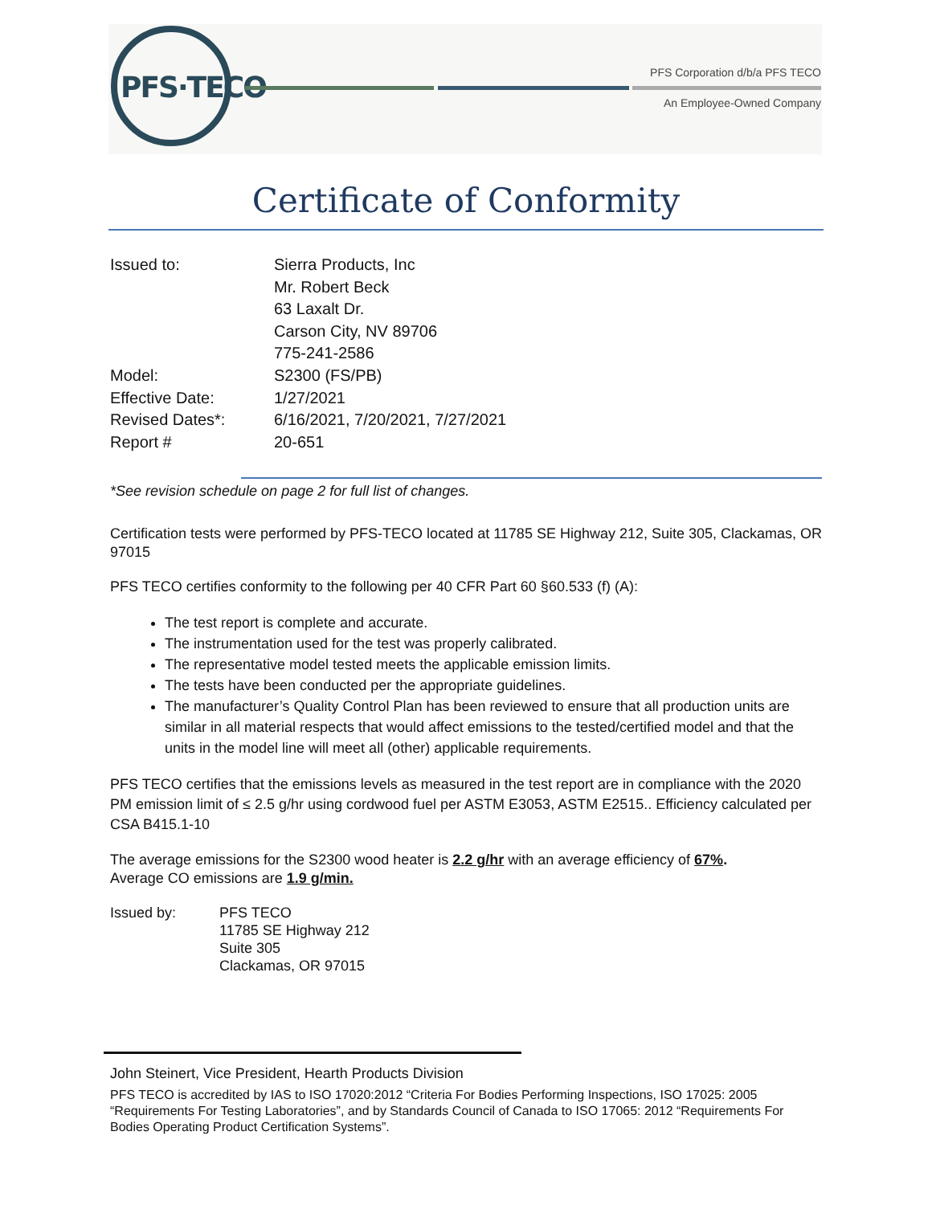PFS·TECO PFS Corporation d/b/a PFS TECO
An Employee-Owned Company
Certificate of Conformity
Issued to: Sierra Products, Inc
Mr. Robert Beck
63 Laxalt Dr.
Carson City, NV 89706
775-241-2586
Model: S2300 (FS/PB)
Effective Date: 1/27/2021
Revised Dates*: 6/16/2021, 7/20/2021, 7/27/2021
Report # 20-651
*See revision schedule on page 2 for full list of changes.
Certification tests were performed by PFS-TECO located at 11785 SE Highway 212, Suite 305, Clackamas, OR 97015
PFS TECO certifies conformity to the following per 40 CFR Part 60 §60.533 (f) (A):
The test report is complete and accurate.
The instrumentation used for the test was properly calibrated.
The representative model tested meets the applicable emission limits.
The tests have been conducted per the appropriate guidelines.
The manufacturer’s Quality Control Plan has been reviewed to ensure that all production units are similar in all material respects that would affect emissions to the tested/certified model and that the units in the model line will meet all (other) applicable requirements.
PFS TECO certifies that the emissions levels as measured in the test report are in compliance with the 2020 PM emission limit of ≤ 2.5 g/hr using cordwood fuel per ASTM E3053, ASTM E2515.. Efficiency calculated per CSA B415.1-10
The average emissions for the S2300 wood heater is 2.2 g/hr with an average efficiency of 67%.
Average CO emissions are 1.9 g/min.
Issued by: PFS TECO
11785 SE Highway 212
Suite 305
Clackamas, OR 97015
John Steinert, Vice President, Hearth Products Division
PFS TECO is accredited by IAS to ISO 17020:2012 “Criteria For Bodies Performing Inspections, ISO 17025: 2005 “Requirements For Testing Laboratories”, and by Standards Council of Canada to ISO 17065: 2012 “Requirements For Bodies Operating Product Certification Systems”.